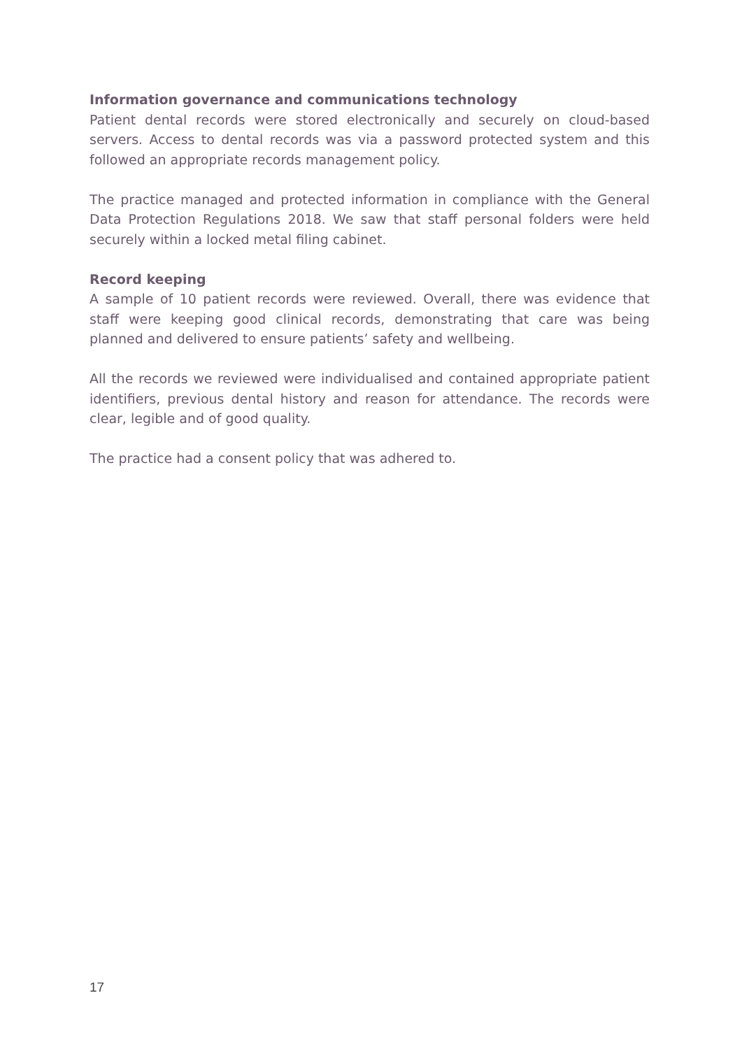Information governance and communications technology
Patient dental records were stored electronically and securely on cloud-based servers. Access to dental records was via a password protected system and this followed an appropriate records management policy.
The practice managed and protected information in compliance with the General Data Protection Regulations 2018. We saw that staff personal folders were held securely within a locked metal filing cabinet.
Record keeping
A sample of 10 patient records were reviewed. Overall, there was evidence that staff were keeping good clinical records, demonstrating that care was being planned and delivered to ensure patients’ safety and wellbeing.
All the records we reviewed were individualised and contained appropriate patient identifiers, previous dental history and reason for attendance. The records were clear, legible and of good quality.
The practice had a consent policy that was adhered to.
17